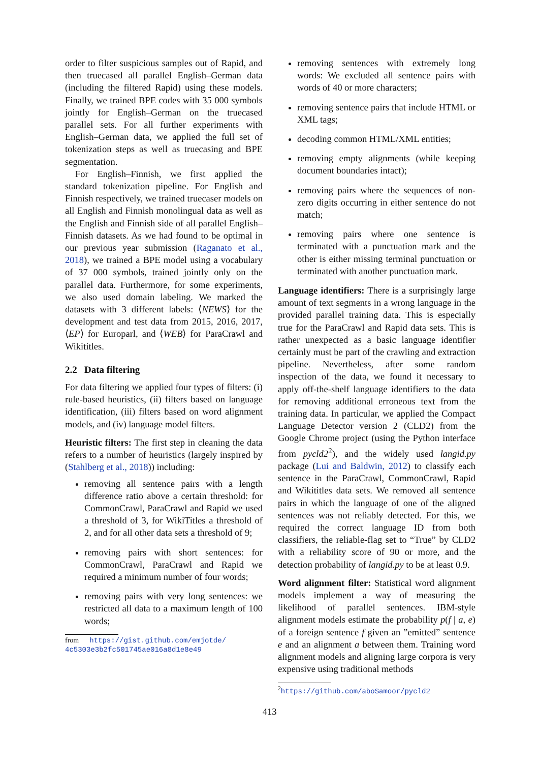order to filter suspicious samples out of Rapid, and then truecased all parallel English–German data (including the filtered Rapid) using these models. Finally, we trained BPE codes with 35 000 symbols jointly for English–German on the truecased parallel sets. For all further experiments with English–German data, we applied the full set of tokenization steps as well as truecasing and BPE segmentation.
For English–Finnish, we first applied the standard tokenization pipeline. For English and Finnish respectively, we trained truecaser models on all English and Finnish monolingual data as well as the English and Finnish side of all parallel English–Finnish datasets. As we had found to be optimal in our previous year submission (Raganato et al., 2018), we trained a BPE model using a vocabulary of 37 000 symbols, trained jointly only on the parallel data. Furthermore, for some experiments, we also used domain labeling. We marked the datasets with 3 different labels: ⟨NEWS⟩ for the development and test data from 2015, 2016, 2017, ⟨EP⟩ for Europarl, and ⟨WEB⟩ for ParaCrawl and Wikititles.
2.2 Data filtering
For data filtering we applied four types of filters: (i) rule-based heuristics, (ii) filters based on language identification, (iii) filters based on word alignment models, and (iv) language model filters.
Heuristic filters: The first step in cleaning the data refers to a number of heuristics (largely inspired by (Stahlberg et al., 2018)) including:
removing all sentence pairs with a length difference ratio above a certain threshold: for CommonCrawl, ParaCrawl and Rapid we used a threshold of 3, for WikiTitles a threshold of 2, and for all other data sets a threshold of 9;
removing pairs with short sentences: for CommonCrawl, ParaCrawl and Rapid we required a minimum number of four words;
removing pairs with very long sentences: we restricted all data to a maximum length of 100 words;
from https://gist.github.com/emjotde/
4c5303e3b2fc501745ae016a8d1e8e49
removing sentences with extremely long words: We excluded all sentence pairs with words of 40 or more characters;
removing sentence pairs that include HTML or XML tags;
decoding common HTML/XML entities;
removing empty alignments (while keeping document boundaries intact);
removing pairs where the sequences of non-zero digits occurring in either sentence do not match;
removing pairs where one sentence is terminated with a punctuation mark and the other is either missing terminal punctuation or terminated with another punctuation mark.
Language identifiers: There is a surprisingly large amount of text segments in a wrong language in the provided parallel training data. This is especially true for the ParaCrawl and Rapid data sets. This is rather unexpected as a basic language identifier certainly must be part of the crawling and extraction pipeline. Nevertheless, after some random inspection of the data, we found it necessary to apply off-the-shelf language identifiers to the data for removing additional erroneous text from the training data. In particular, we applied the Compact Language Detector version 2 (CLD2) from the Google Chrome project (using the Python interface from pycld2<sup>2</sup>), and the widely used langid.py package (Lui and Baldwin, 2012) to classify each sentence in the ParaCrawl, CommonCrawl, Rapid and Wikititles data sets. We removed all sentence pairs in which the language of one of the aligned sentences was not reliably detected. For this, we required the correct language ID from both classifiers, the reliable-flag set to “True” by CLD2 with a reliability score of 90 or more, and the detection probability of langid.py to be at least 0.9.
Word alignment filter: Statistical word alignment models implement a way of measuring the likelihood of parallel sentences. IBM-style alignment models estimate the probability p(f | a, e) of a foreign sentence f given an ”emitted” sentence e and an alignment a between them. Training word alignment models and aligning large corpora is very expensive using traditional methods
<sup>2</sup> https://github.com/aboSamoor/pycld2
413